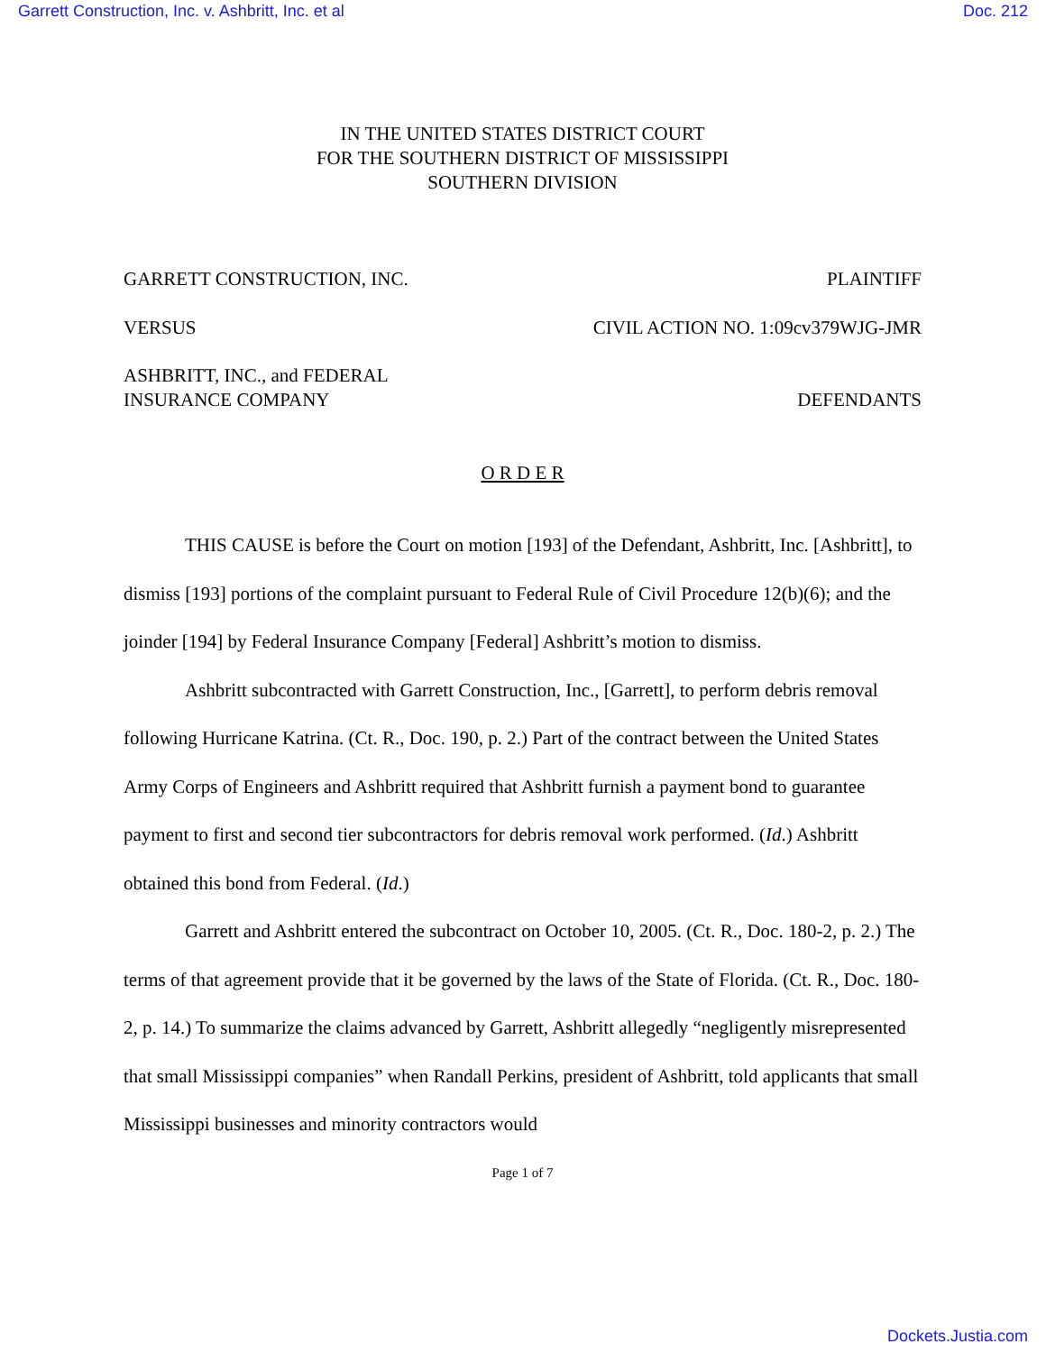Garrett Construction, Inc. v. Ashbritt, Inc. et al Doc. 212
IN THE UNITED STATES DISTRICT COURT
FOR THE SOUTHERN DISTRICT OF MISSISSIPPI
SOUTHERN DIVISION
GARRETT CONSTRUCTION, INC. PLAINTIFF
VERSUS CIVIL ACTION NO. 1:09cv379WJG-JMR
ASHBRITT, INC., and FEDERAL
INSURANCE COMPANY DEFENDANTS
O R D E R
THIS CAUSE is before the Court on motion [193] of the Defendant, Ashbritt, Inc. [Ashbritt], to dismiss [193] portions of the complaint pursuant to Federal Rule of Civil Procedure 12(b)(6); and the joinder [194] by Federal Insurance Company [Federal] Ashbritt’s motion to dismiss.
Ashbritt subcontracted with Garrett Construction, Inc., [Garrett], to perform debris removal following Hurricane Katrina. (Ct. R., Doc. 190, p. 2.) Part of the contract between the United States Army Corps of Engineers and Ashbritt required that Ashbritt furnish a payment bond to guarantee payment to first and second tier subcontractors for debris removal work performed. (Id.) Ashbritt obtained this bond from Federal. (Id.)
Garrett and Ashbritt entered the subcontract on October 10, 2005. (Ct. R., Doc. 180-2, p. 2.) The terms of that agreement provide that it be governed by the laws of the State of Florida. (Ct. R., Doc. 180-2, p. 14.) To summarize the claims advanced by Garrett, Ashbritt allegedly “negligently misrepresented that small Mississippi companies” when Randall Perkins, president of Ashbritt, told applicants that small Mississippi businesses and minority contractors would
Page 1 of 7
Dockets.Justia.com